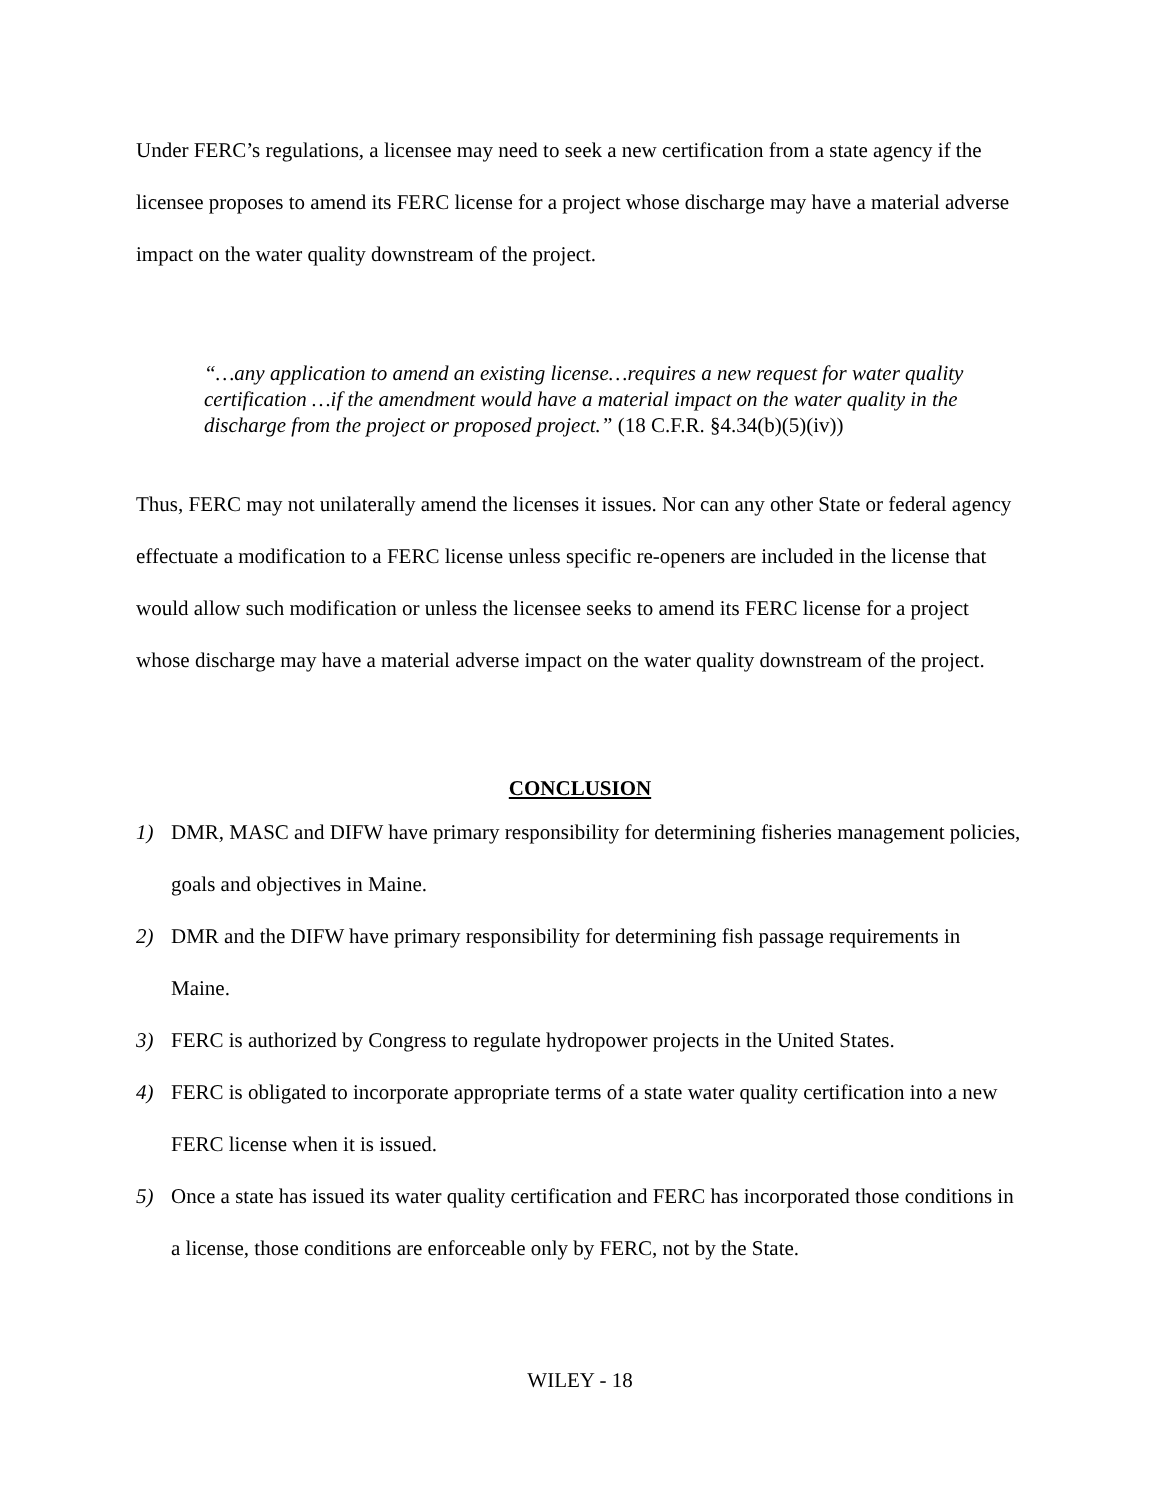Under FERC’s regulations, a licensee may need to seek a new certification from a state agency if the licensee proposes to amend its FERC license for a project whose discharge may have a material adverse impact on the water quality downstream of the project.
“…any application to amend an existing license…requires a new request for water quality certification …if the amendment would have a material impact on the water quality in the discharge from the project or proposed project.” (18 C.F.R. §4.34(b)(5)(iv))
Thus, FERC may not unilaterally amend the licenses it issues. Nor can any other State or federal agency effectuate a modification to a FERC license unless specific re-openers are included in the license that would allow such modification or unless the licensee seeks to amend its FERC license for a project whose discharge may have a material adverse impact on the water quality downstream of the project.
CONCLUSION
1) DMR, MASC and DIFW have primary responsibility for determining fisheries management policies, goals and objectives in Maine.
2) DMR and the DIFW have primary responsibility for determining fish passage requirements in Maine.
3) FERC is authorized by Congress to regulate hydropower projects in the United States.
4) FERC is obligated to incorporate appropriate terms of a state water quality certification into a new FERC license when it is issued.
5) Once a state has issued its water quality certification and FERC has incorporated those conditions in a license, those conditions are enforceable only by FERC, not by the State.
WILEY - 18